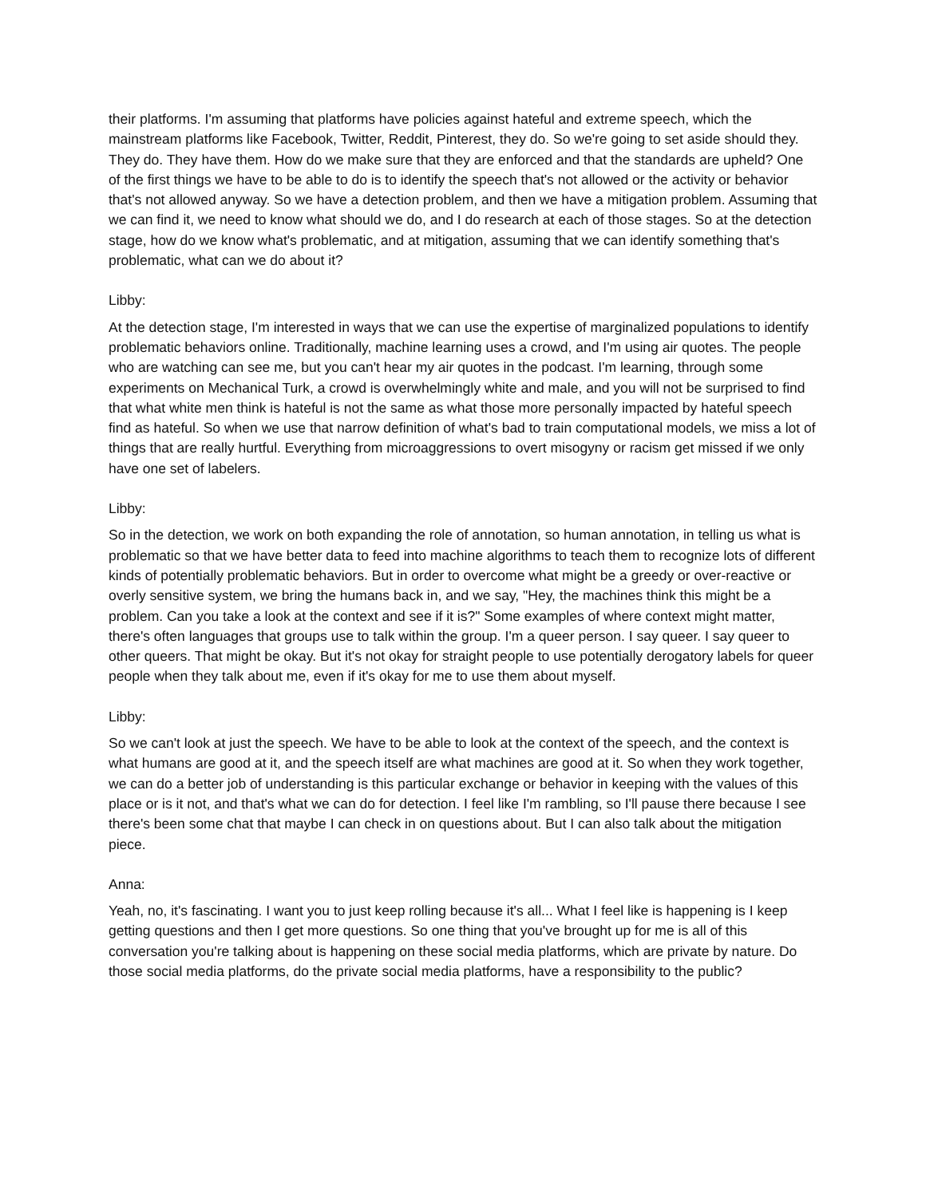their platforms. I'm assuming that platforms have policies against hateful and extreme speech, which the mainstream platforms like Facebook, Twitter, Reddit, Pinterest, they do. So we're going to set aside should they. They do. They have them. How do we make sure that they are enforced and that the standards are upheld? One of the first things we have to be able to do is to identify the speech that's not allowed or the activity or behavior that's not allowed anyway. So we have a detection problem, and then we have a mitigation problem. Assuming that we can find it, we need to know what should we do, and I do research at each of those stages. So at the detection stage, how do we know what's problematic, and at mitigation, assuming that we can identify something that's problematic, what can we do about it?
Libby:
At the detection stage, I'm interested in ways that we can use the expertise of marginalized populations to identify problematic behaviors online. Traditionally, machine learning uses a crowd, and I'm using air quotes. The people who are watching can see me, but you can't hear my air quotes in the podcast. I'm learning, through some experiments on Mechanical Turk, a crowd is overwhelmingly white and male, and you will not be surprised to find that what white men think is hateful is not the same as what those more personally impacted by hateful speech find as hateful. So when we use that narrow definition of what's bad to train computational models, we miss a lot of things that are really hurtful. Everything from microaggressions to overt misogyny or racism get missed if we only have one set of labelers.
Libby:
So in the detection, we work on both expanding the role of annotation, so human annotation, in telling us what is problematic so that we have better data to feed into machine algorithms to teach them to recognize lots of different kinds of potentially problematic behaviors. But in order to overcome what might be a greedy or over-reactive or overly sensitive system, we bring the humans back in, and we say, "Hey, the machines think this might be a problem. Can you take a look at the context and see if it is?" Some examples of where context might matter, there's often languages that groups use to talk within the group. I'm a queer person. I say queer. I say queer to other queers. That might be okay. But it's not okay for straight people to use potentially derogatory labels for queer people when they talk about me, even if it's okay for me to use them about myself.
Libby:
So we can't look at just the speech. We have to be able to look at the context of the speech, and the context is what humans are good at it, and the speech itself are what machines are good at it. So when they work together, we can do a better job of understanding is this particular exchange or behavior in keeping with the values of this place or is it not, and that's what we can do for detection. I feel like I'm rambling, so I'll pause there because I see there's been some chat that maybe I can check in on questions about. But I can also talk about the mitigation piece.
Anna:
Yeah, no, it's fascinating. I want you to just keep rolling because it's all... What I feel like is happening is I keep getting questions and then I get more questions. So one thing that you've brought up for me is all of this conversation you're talking about is happening on these social media platforms, which are private by nature. Do those social media platforms, do the private social media platforms, have a responsibility to the public?